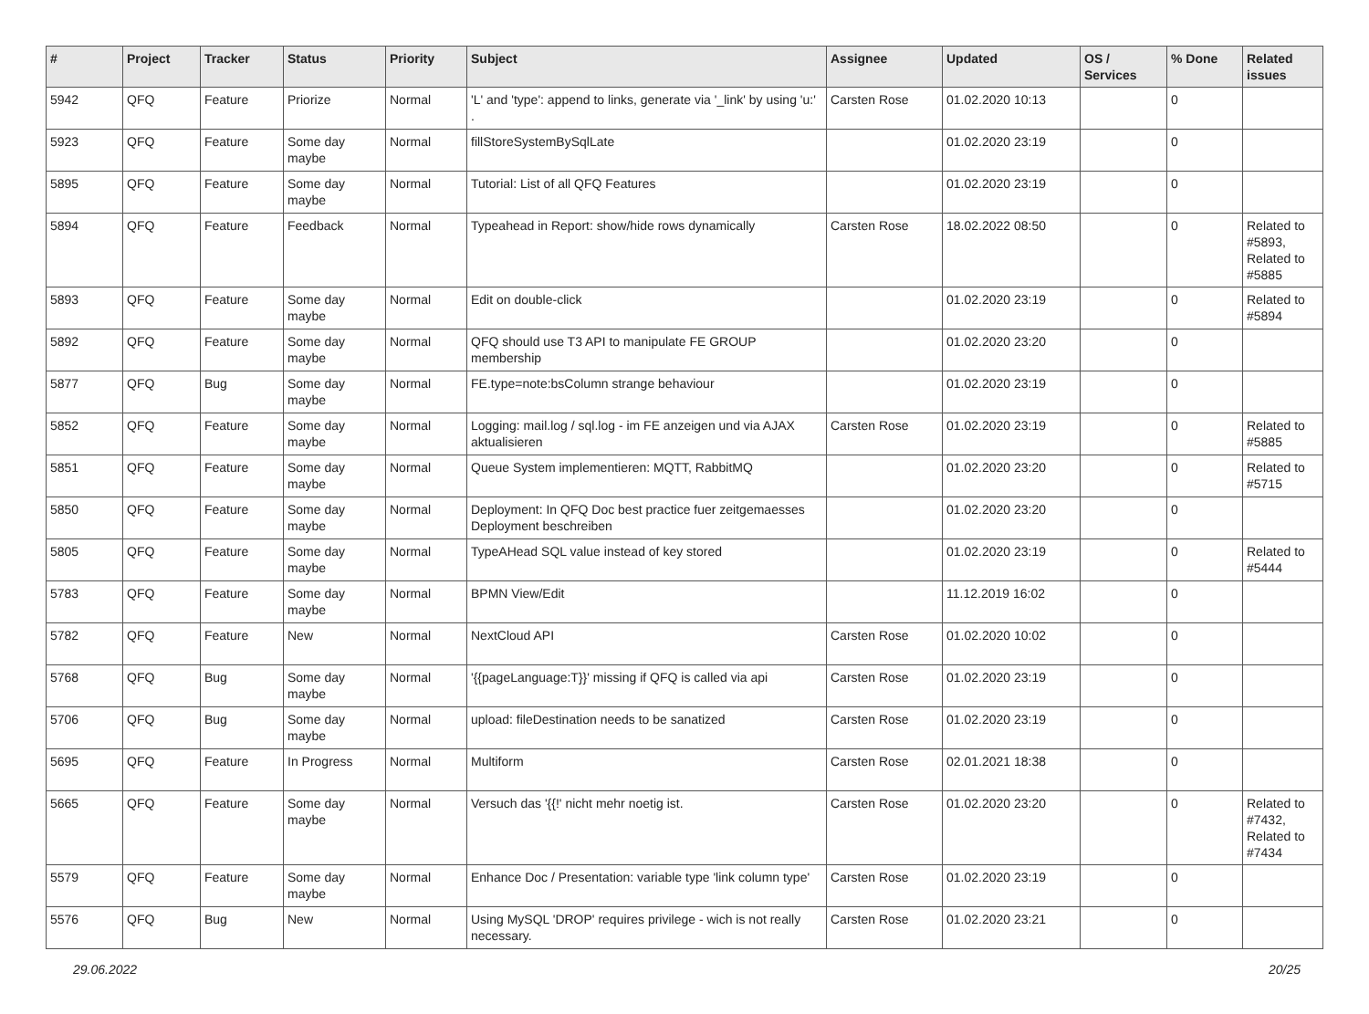| # | Project | Tracker | Status | Priority | Subject | Assignee | Updated | OS / Services | % Done | Related issues |
| --- | --- | --- | --- | --- | --- | --- | --- | --- | --- | --- |
| 5942 | QFQ | Feature | Priorize | Normal | 'L' and 'type': append to links, generate via '_link' by using 'u:' . | Carsten Rose | 01.02.2020 10:13 | | 0 | |
| 5923 | QFQ | Feature | Some day maybe | Normal | fillStoreSystemBySqlLate | | 01.02.2020 23:19 | | 0 | |
| 5895 | QFQ | Feature | Some day maybe | Normal | Tutorial: List of all QFQ Features | | 01.02.2020 23:19 | | 0 | |
| 5894 | QFQ | Feature | Feedback | Normal | Typeahead in Report: show/hide rows dynamically | Carsten Rose | 18.02.2022 08:50 | | 0 | Related to #5893, Related to #5885 |
| 5893 | QFQ | Feature | Some day maybe | Normal | Edit on double-click | | 01.02.2020 23:19 | | 0 | Related to #5894 |
| 5892 | QFQ | Feature | Some day maybe | Normal | QFQ should use T3 API to manipulate FE GROUP membership | | 01.02.2020 23:20 | | 0 | |
| 5877 | QFQ | Bug | Some day maybe | Normal | FE.type=note:bsColumn strange behaviour | | 01.02.2020 23:19 | | 0 | |
| 5852 | QFQ | Feature | Some day maybe | Normal | Logging: mail.log / sql.log - im FE anzeigen und via AJAX aktualisieren | Carsten Rose | 01.02.2020 23:19 | | 0 | Related to #5885 |
| 5851 | QFQ | Feature | Some day maybe | Normal | Queue System implementieren: MQTT, RabbitMQ | | 01.02.2020 23:20 | | 0 | Related to #5715 |
| 5850 | QFQ | Feature | Some day maybe | Normal | Deployment: In QFQ Doc best practice fuer zeitgemaesses Deployment beschreiben | | 01.02.2020 23:20 | | 0 | |
| 5805 | QFQ | Feature | Some day maybe | Normal | TypeAHead SQL value instead of key stored | | 01.02.2020 23:19 | | 0 | Related to #5444 |
| 5783 | QFQ | Feature | Some day maybe | Normal | BPMN View/Edit | | 11.12.2019 16:02 | | 0 | |
| 5782 | QFQ | Feature | New | Normal | NextCloud API | Carsten Rose | 01.02.2020 10:02 | | 0 | |
| 5768 | QFQ | Bug | Some day maybe | Normal | '{{pageLanguage:T}}' missing if QFQ is called via api | Carsten Rose | 01.02.2020 23:19 | | 0 | |
| 5706 | QFQ | Bug | Some day maybe | Normal | upload: fileDestination needs to be sanatized | Carsten Rose | 01.02.2020 23:19 | | 0 | |
| 5695 | QFQ | Feature | In Progress | Normal | Multiform | Carsten Rose | 02.01.2021 18:38 | | 0 | |
| 5665 | QFQ | Feature | Some day maybe | Normal | Versuch das '{{!' nicht mehr noetig ist. | Carsten Rose | 01.02.2020 23:20 | | 0 | Related to #7432, Related to #7434 |
| 5579 | QFQ | Feature | Some day maybe | Normal | Enhance Doc / Presentation: variable type 'link column type' | Carsten Rose | 01.02.2020 23:19 | | 0 | |
| 5576 | QFQ | Bug | New | Normal | Using MySQL 'DROP' requires privilege - wich is not really necessary. | Carsten Rose | 01.02.2020 23:21 | | 0 | |
29.06.2022 20/25